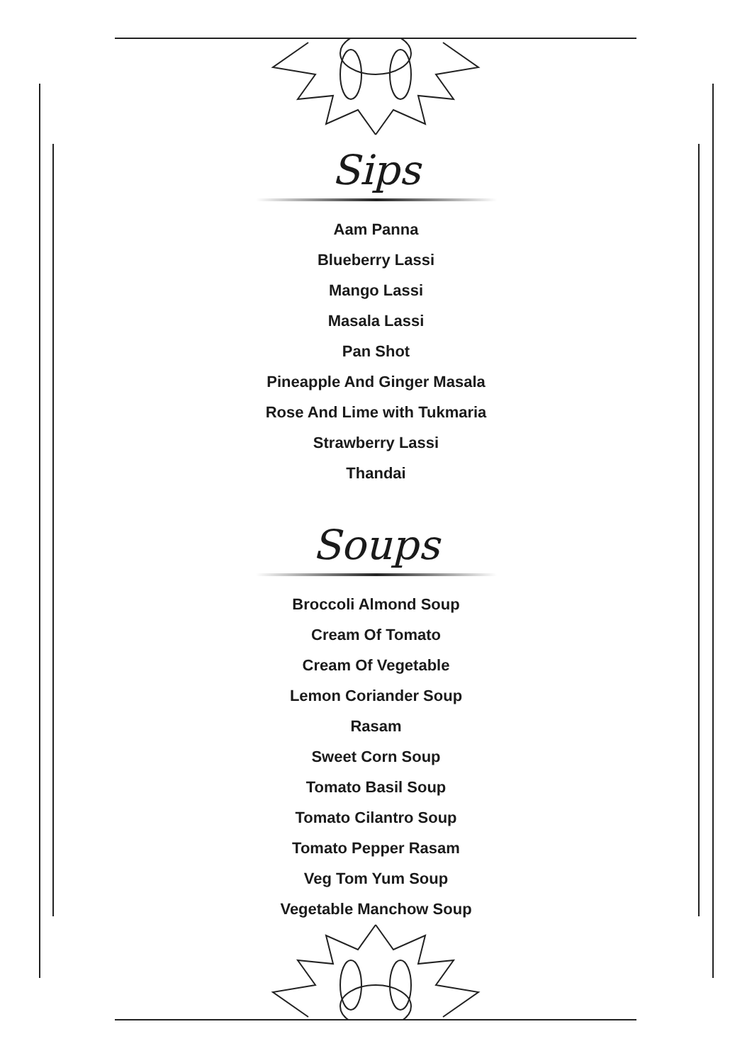Sips
Aam Panna
Blueberry Lassi
Mango Lassi
Masala Lassi
Pan Shot
Pineapple And Ginger Masala
Rose And Lime with Tukmaria
Strawberry Lassi
Thandai
Soups
Broccoli Almond Soup
Cream Of Tomato
Cream Of Vegetable
Lemon Coriander Soup
Rasam
Sweet Corn Soup
Tomato Basil Soup
Tomato Cilantro Soup
Tomato Pepper Rasam
Veg Tom Yum Soup
Vegetable Manchow Soup